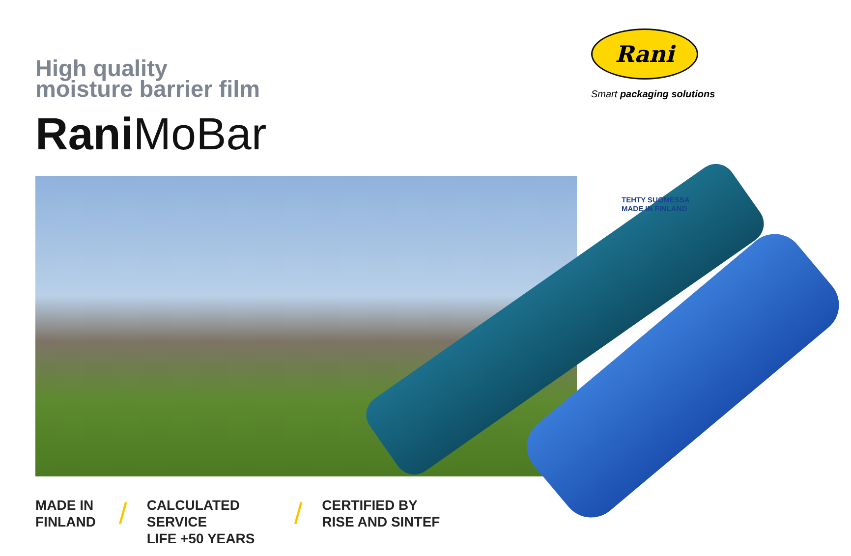High quality
moisture barrier film
Rani MoBar
Rani
Smart packaging solutions
TEHTY SUOMESSA
MADE IN FINLAND
MADE IN
FINLAND
/
CALCULATED SERVICE
LIFE +50 YEARS
/
CERTIFIED BY
RISE AND SINTEF